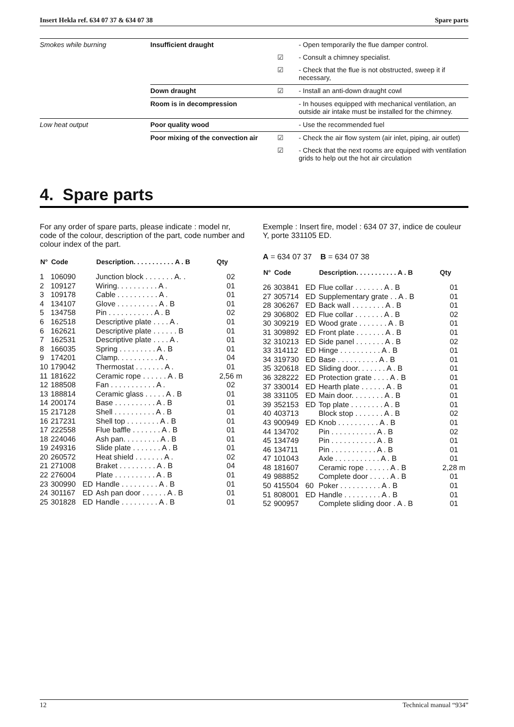Insert Hekla ref. 634 07 37 & 634 07 38 Spare parts
| Smokes while burning | Insufficient draught | | - Open temporarily the flue damper control. |
| | | ☑ | - Consult a chimney specialist. |
| | | ☑ | - Check that the flue is not obstructed, sweep it if necessary, |
| | Down draught | ☑ | - Install an anti-down draught cowl |
| | Room is in decompression | | - In houses equipped with mechanical ventilation, an outside air intake must be installed for the chimney. |
| Low heat output | Poor quality wood | | - Use the recommended fuel |
| | Poor mixing of the convection air | ☑ | - Check the air flow system (air inlet, piping, air outlet) |
| | | ☑ | - Check that the next rooms are equiped with ventilation grids to help out the hot air circulation |
4. Spare parts
For any order of spare parts, please indicate : model nr, code of the colour, description of the part, code number and colour index of the part.
| N° | Code | | Description. . . . . . . . . . . A . B | Qty |
| --- | --- | --- | --- | --- |
| 1 | 106090 | | Junction block . . . . . . . A. . | 02 |
| 2 | 109127 | | Wiring. . . . . . . . . . A . | 01 |
| 3 | 109178 | | Cable . . . . . . . . . . A . | 01 |
| 4 | 134107 | | Glove . . . . . . . . . . A . B | 01 |
| 5 | 134758 | | Pin . . . . . . . . . . . A . B | 02 |
| 6 | 162518 | | Descriptive plate . . . . A . | 01 |
| 6 | 162621 | | Descriptive plate . . . . . . B | 01 |
| 7 | 162531 | | Descriptive plate . . . . A . | 01 |
| 8 | 166035 | | Spring . . . . . . . . . A . B | 01 |
| 9 | 174201 | | Clamp. . . . . . . . . . A . | 04 |
| 10 | 179042 | | Thermostat . . . . . . . A . | 01 |
| 11 | 181622 | | Ceramic rope . . . . . . A . B | 2,56 m |
| 12 | 188508 | | Fan . . . . . . . . . . . A . | 02 |
| 13 | 188814 | | Ceramic glass . . . . . A . B | 01 |
| 14 | 200174 | | Base . . . . . . . . . . A . B | 01 |
| 15 | 217128 | | Shell . . . . . . . . . . A . B | 01 |
| 16 | 217231 | | Shell top . . . . . . . . A . B | 01 |
| 17 | 222558 | | Flue baffle . . . . . . . A . B | 01 |
| 18 | 224046 | | Ash pan. . . . . . . . . A . B | 01 |
| 19 | 249316 | | Slide plate . . . . . . . A . B | 01 |
| 20 | 260572 | | Heat shield . . . . . . . A . | 02 |
| 21 | 271008 | | Braket . . . . . . . . . A . B | 04 |
| 22 | 276004 | | Plate . . . . . . . . . . A . B | 01 |
| 23 | 300990 | ED | Handle . . . . . . . . . A . B | 01 |
| 24 | 301167 | ED | Ash pan door . . . . . . A . B | 01 |
| 25 | 301828 | ED | Handle . . . . . . . . . A . B | 01 |
Exemple : Insert fire, model : 634 07 37, indice de couleur Y, porte 331105 ED.
A = 634 07 37 B = 634 07 38
| N° | Code | | Description. . . . . . . . . . . A . B | Qty |
| --- | --- | --- | --- | --- |
| 26 | 303841 | ED | Flue collar . . . . . . . A . B | 01 |
| 27 | 305714 | ED | Supplementary grate . . A . B | 01 |
| 28 | 306267 | ED | Back wall . . . . . . . . A . B | 01 |
| 29 | 306802 | ED | Flue collar . . . . . . . A . B | 02 |
| 30 | 309219 | ED | Wood grate . . . . . . . A . B | 01 |
| 31 | 309892 | ED | Front plate . . . . . . . A . B | 01 |
| 32 | 310213 | ED | Side panel . . . . . . . A . B | 02 |
| 33 | 314112 | ED | Hinge . . . . . . . . . . A . B | 01 |
| 34 | 319730 | ED | Base . . . . . . . . . . A . B | 01 |
| 35 | 320618 | ED | Sliding door. . . . . . . A . B | 01 |
| 36 | 328222 | ED | Protection grate . . . . A . B | 01 |
| 37 | 330014 | ED | Hearth plate . . . . . . A . B | 01 |
| 38 | 331105 | ED | Main door. . . . . . . . A . B | 01 |
| 39 | 352153 | ED | Top plate . . . . . . . . A . B | 01 |
| 40 | 403713 | | Block stop . . . . . . . A . B | 02 |
| 43 | 900949 | ED | Knob . . . . . . . . . . A . B | 01 |
| 44 | 134702 | | Pin . . . . . . . . . . . A . B | 02 |
| 45 | 134749 | | Pin . . . . . . . . . . . A . B | 01 |
| 46 | 134711 | | Pin . . . . . . . . . . . A . B | 01 |
| 47 | 101043 | | Axle . . . . . . . . . . . A . B | 01 |
| 48 | 181607 | | Ceramic rope . . . . . . A . B | 2,28 m |
| 49 | 988852 | | Complete door . . . . . A . B | 01 |
| 50 | 415504 | 60 | Poker . . . . . . . . . . A . B | 01 |
| 51 | 808001 | ED | Handle . . . . . . . . . A . B | 01 |
| 52 | 900957 | | Complete sliding door . A . B | 01 |
12 Technical manual “934”